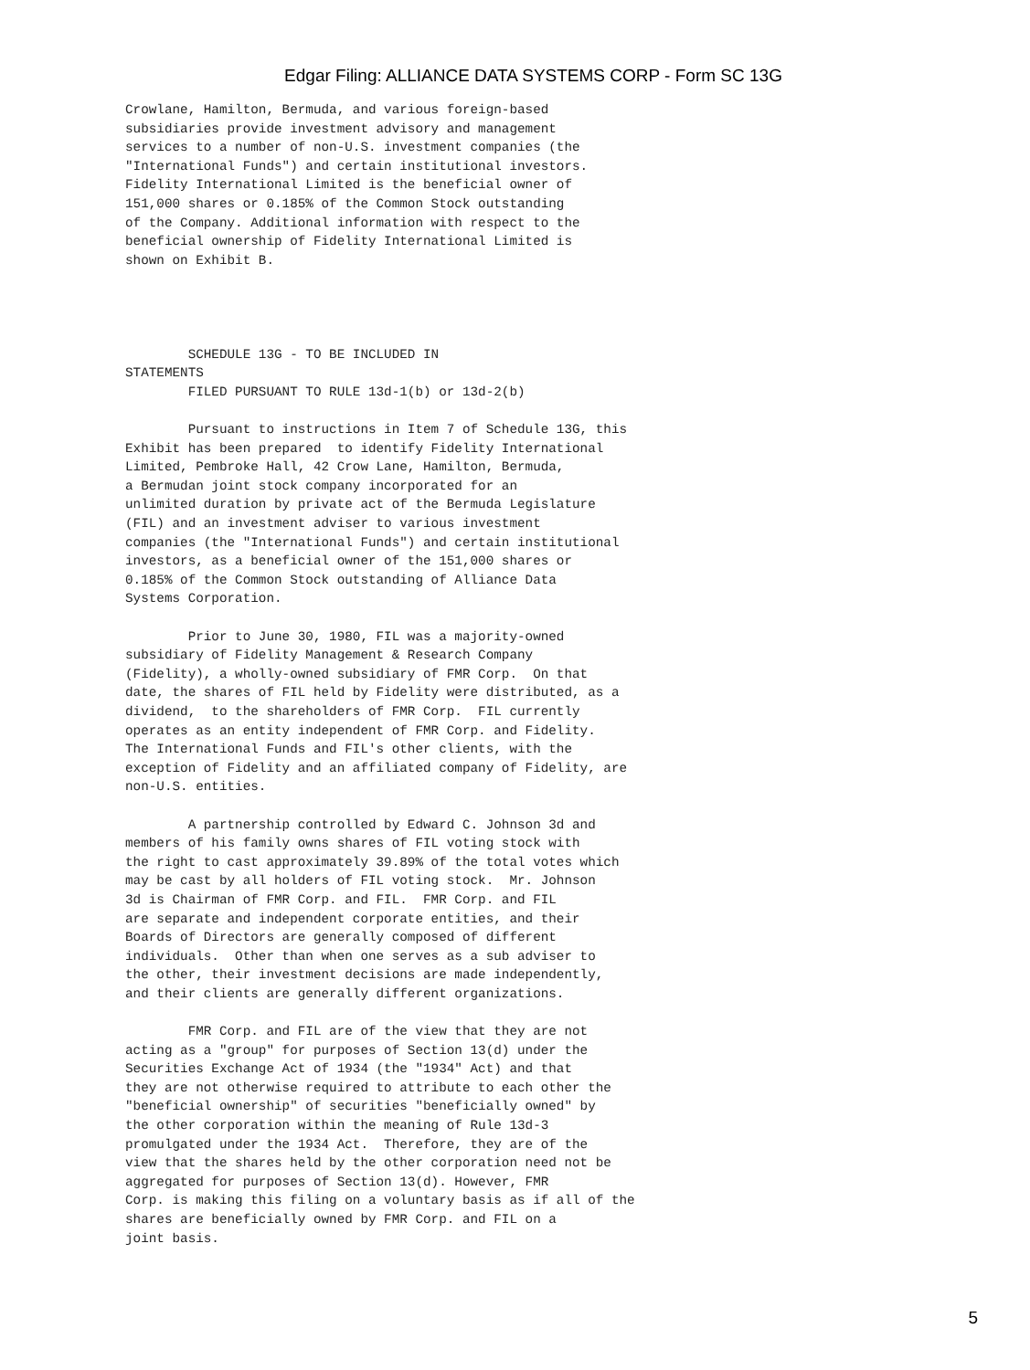Edgar Filing: ALLIANCE DATA SYSTEMS CORP - Form SC 13G
Crowlane, Hamilton, Bermuda, and various foreign-based
subsidiaries provide investment advisory and management
services to a number of non-U.S. investment companies (the
"International Funds") and certain institutional investors.
Fidelity International Limited is the beneficial owner of
151,000 shares or 0.185% of the Common Stock outstanding
of the Company. Additional information with respect to the
beneficial ownership of Fidelity International Limited is
shown on Exhibit B.




        SCHEDULE 13G - TO BE INCLUDED IN
STATEMENTS
        FILED PURSUANT TO RULE 13d-1(b) or 13d-2(b)

        Pursuant to instructions in Item 7 of Schedule 13G, this
Exhibit has been prepared  to identify Fidelity International
Limited, Pembroke Hall, 42 Crow Lane, Hamilton, Bermuda,
a Bermudan joint stock company incorporated for an
unlimited duration by private act of the Bermuda Legislature
(FIL) and an investment adviser to various investment
companies (the "International Funds") and certain institutional
investors, as a beneficial owner of the 151,000 shares or
0.185% of the Common Stock outstanding of Alliance Data
Systems Corporation.

        Prior to June 30, 1980, FIL was a majority-owned
subsidiary of Fidelity Management & Research Company
(Fidelity), a wholly-owned subsidiary of FMR Corp.  On that
date, the shares of FIL held by Fidelity were distributed, as a
dividend,  to the shareholders of FMR Corp.  FIL currently
operates as an entity independent of FMR Corp. and Fidelity.
The International Funds and FIL's other clients, with the
exception of Fidelity and an affiliated company of Fidelity, are
non-U.S. entities.

        A partnership controlled by Edward C. Johnson 3d and
members of his family owns shares of FIL voting stock with
the right to cast approximately 39.89% of the total votes which
may be cast by all holders of FIL voting stock.  Mr. Johnson
3d is Chairman of FMR Corp. and FIL.  FMR Corp. and FIL
are separate and independent corporate entities, and their
Boards of Directors are generally composed of different
individuals.  Other than when one serves as a sub adviser to
the other, their investment decisions are made independently,
and their clients are generally different organizations.

        FMR Corp. and FIL are of the view that they are not
acting as a "group" for purposes of Section 13(d) under the
Securities Exchange Act of 1934 (the "1934" Act) and that
they are not otherwise required to attribute to each other the
"beneficial ownership" of securities "beneficially owned" by
the other corporation within the meaning of Rule 13d-3
promulgated under the 1934 Act.  Therefore, they are of the
view that the shares held by the other corporation need not be
aggregated for purposes of Section 13(d). However, FMR
Corp. is making this filing on a voluntary basis as if all of the
shares are beneficially owned by FMR Corp. and FIL on a
joint basis.
5